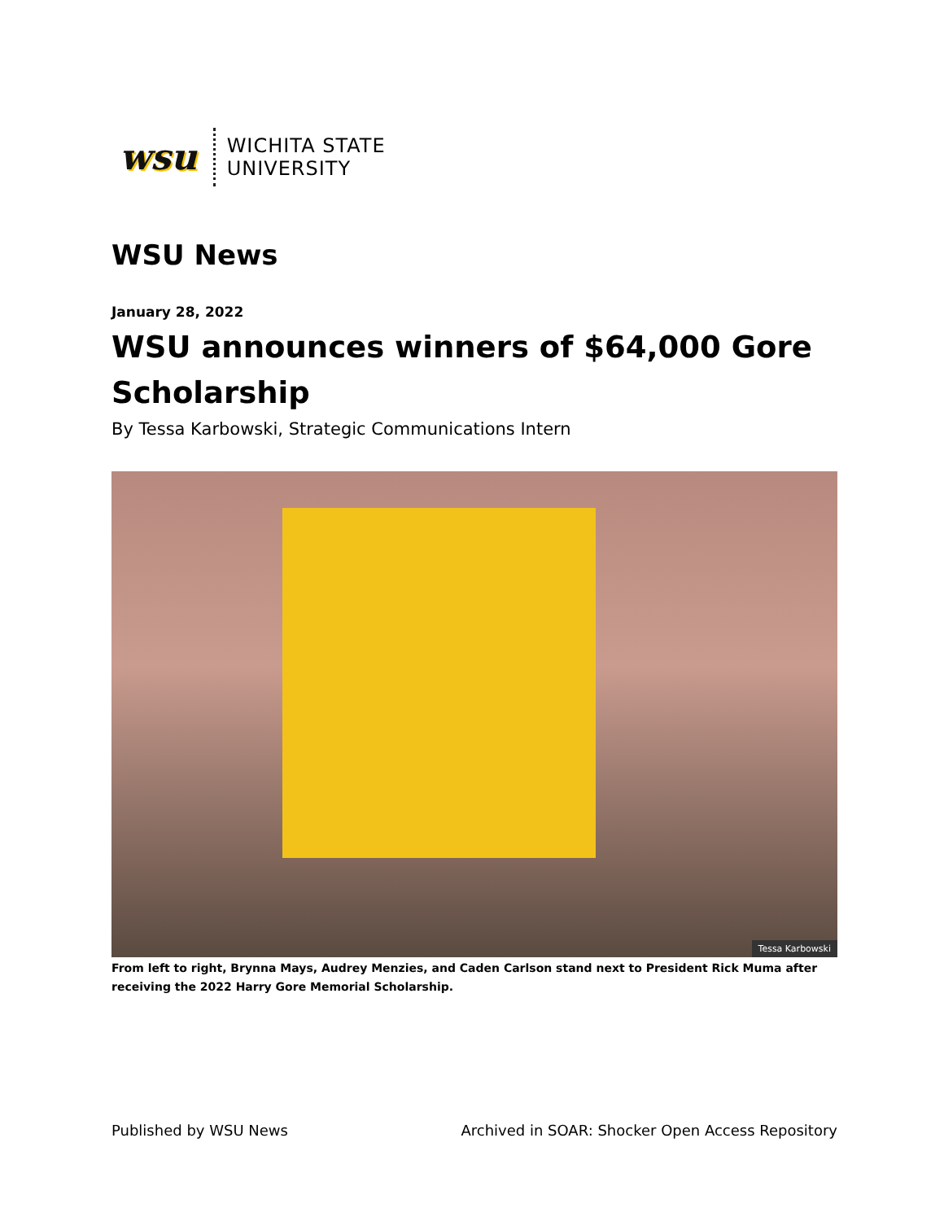wsu
WICHITA STATE
UNIVERSITY
WSU News
January 28, 2022
WSU announces winners of $64,000 Gore Scholarship
By Tessa Karbowski, Strategic Communications Intern
Tessa Karbowski
From left to right, Brynna Mays, Audrey Menzies, and Caden Carlson stand next to President Rick Muma after receiving the 2022 Harry Gore Memorial Scholarship.
Published by WSU News Archived in SOAR: Shocker Open Access Repository